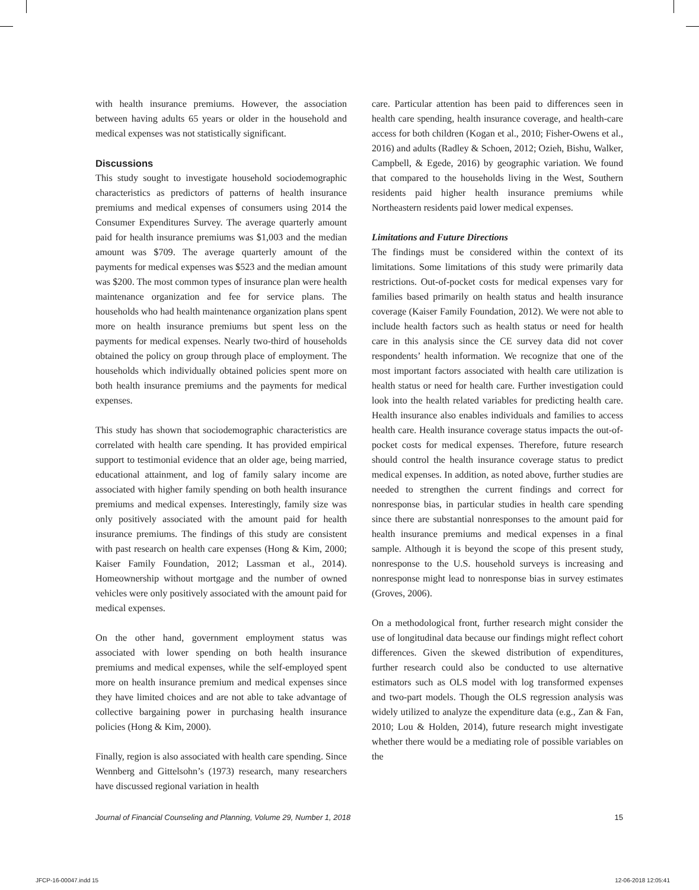with health insurance premiums. However, the association between having adults 65 years or older in the household and medical expenses was not statistically significant.
Discussions
This study sought to investigate household sociodemographic characteristics as predictors of patterns of health insurance premiums and medical expenses of consumers using 2014 the Consumer Expenditures Survey. The average quarterly amount paid for health insurance premiums was $1,003 and the median amount was $709. The average quarterly amount of the payments for medical expenses was $523 and the median amount was $200. The most common types of insurance plan were health maintenance organization and fee for service plans. The households who had health maintenance organization plans spent more on health insurance premiums but spent less on the payments for medical expenses. Nearly two-third of households obtained the policy on group through place of employment. The households which individually obtained policies spent more on both health insurance premiums and the payments for medical expenses.
This study has shown that sociodemographic characteristics are correlated with health care spending. It has provided empirical support to testimonial evidence that an older age, being married, educational attainment, and log of family salary income are associated with higher family spending on both health insurance premiums and medical expenses. Interestingly, family size was only positively associated with the amount paid for health insurance premiums. The findings of this study are consistent with past research on health care expenses (Hong & Kim, 2000; Kaiser Family Foundation, 2012; Lassman et al., 2014). Homeownership without mortgage and the number of owned vehicles were only positively associated with the amount paid for medical expenses.
On the other hand, government employment status was associated with lower spending on both health insurance premiums and medical expenses, while the self-employed spent more on health insurance premium and medical expenses since they have limited choices and are not able to take advantage of collective bargaining power in purchasing health insurance policies (Hong & Kim, 2000).
Finally, region is also associated with health care spending. Since Wennberg and Gittelsohn’s (1973) research, many researchers have discussed regional variation in health
care. Particular attention has been paid to differences seen in health care spending, health insurance coverage, and health-care access for both children (Kogan et al., 2010; Fisher-Owens et al., 2016) and adults (Radley & Schoen, 2012; Ozieh, Bishu, Walker, Campbell, & Egede, 2016) by geographic variation. We found that compared to the households living in the West, Southern residents paid higher health insurance premiums while Northeastern residents paid lower medical expenses.
Limitations and Future Directions
The findings must be considered within the context of its limitations. Some limitations of this study were primarily data restrictions. Out-of-pocket costs for medical expenses vary for families based primarily on health status and health insurance coverage (Kaiser Family Foundation, 2012). We were not able to include health factors such as health status or need for health care in this analysis since the CE survey data did not cover respondents’ health information. We recognize that one of the most important factors associated with health care utilization is health status or need for health care. Further investigation could look into the health related variables for predicting health care. Health insurance also enables individuals and families to access health care. Health insurance coverage status impacts the out-of-pocket costs for medical expenses. Therefore, future research should control the health insurance coverage status to predict medical expenses. In addition, as noted above, further studies are needed to strengthen the current findings and correct for nonresponse bias, in particular studies in health care spending since there are substantial nonresponses to the amount paid for health insurance premiums and medical expenses in a final sample. Although it is beyond the scope of this present study, nonresponse to the U.S. household surveys is increasing and nonresponse might lead to nonresponse bias in survey estimates (Groves, 2006).
On a methodological front, further research might consider the use of longitudinal data because our findings might reflect cohort differences. Given the skewed distribution of expenditures, further research could also be conducted to use alternative estimators such as OLS model with log transformed expenses and two-part models. Though the OLS regression analysis was widely utilized to analyze the expenditure data (e.g., Zan & Fan, 2010; Lou & Holden, 2014), future research might investigate whether there would be a mediating role of possible variables on the
Journal of Financial Counseling and Planning, Volume 29, Number 1, 2018 15
JFCP-16-00047.indd 15 12-06-2018 12:05:41